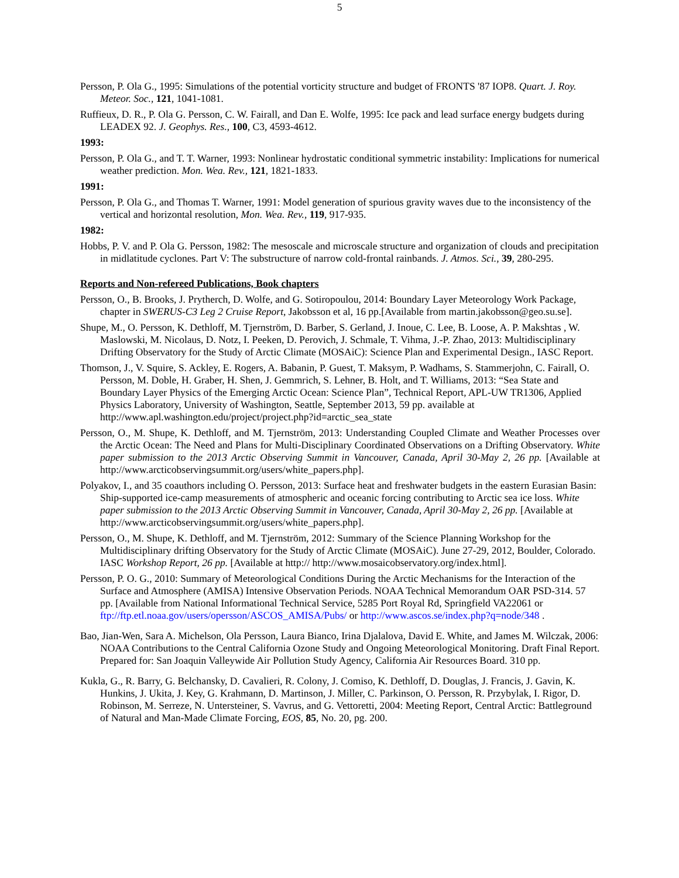5
Persson, P. Ola G., 1995: Simulations of the potential vorticity structure and budget of FRONTS '87 IOP8. Quart. J. Roy. Meteor. Soc., 121, 1041-1081.
Ruffieux, D. R., P. Ola G. Persson, C. W. Fairall, and Dan E. Wolfe, 1995: Ice pack and lead surface energy budgets during LEADEX 92. J. Geophys. Res., 100, C3, 4593-4612.
1993:
Persson, P. Ola G., and T. T. Warner, 1993: Nonlinear hydrostatic conditional symmetric instability: Implications for numerical weather prediction. Mon. Wea. Rev., 121, 1821-1833.
1991:
Persson, P. Ola G., and Thomas T. Warner, 1991: Model generation of spurious gravity waves due to the inconsistency of the vertical and horizontal resolution, Mon. Wea. Rev., 119, 917-935.
1982:
Hobbs, P. V. and P. Ola G. Persson, 1982: The mesoscale and microscale structure and organization of clouds and precipitation in midlatitude cyclones. Part V: The substructure of narrow cold-frontal rainbands. J. Atmos. Sci., 39, 280-295.
Reports and Non-refereed Publications, Book chapters
Persson, O., B. Brooks, J. Prytherch, D. Wolfe, and G. Sotiropoulou, 2014: Boundary Layer Meteorology Work Package, chapter in SWERUS-C3 Leg 2 Cruise Report, Jakobsson et al, 16 pp.[Available from martin.jakobsson@geo.su.se].
Shupe, M., O. Persson, K. Dethloff, M. Tjernström, D. Barber, S. Gerland, J. Inoue, C. Lee, B. Loose, A. P. Makshtas , W. Maslowski, M. Nicolaus, D. Notz, I. Peeken, D. Perovich, J. Schmale, T. Vihma, J.-P. Zhao, 2013: Multidisciplinary Drifting Observatory for the Study of Arctic Climate (MOSAiC): Science Plan and Experimental Design., IASC Report.
Thomson, J., V. Squire, S. Ackley, E. Rogers, A. Babanin, P. Guest, T. Maksym, P. Wadhams, S. Stammerjohn, C. Fairall, O. Persson, M. Doble, H. Graber, H. Shen, J. Gemmrich, S. Lehner, B. Holt, and T. Williams, 2013: “Sea State and Boundary Layer Physics of the Emerging Arctic Ocean: Science Plan”, Technical Report, APL-UW TR1306, Applied Physics Laboratory, University of Washington, Seattle, September 2013, 59 pp. available at http://www.apl.washington.edu/project/project.php?id=arctic_sea_state
Persson, O., M. Shupe, K. Dethloff, and M. Tjernström, 2013: Understanding Coupled Climate and Weather Processes over the Arctic Ocean: The Need and Plans for Multi-Disciplinary Coordinated Observations on a Drifting Observatory. White paper submission to the 2013 Arctic Observing Summit in Vancouver, Canada, April 30-May 2, 26 pp. [Available at http://www.arcticobservingsummit.org/users/white_papers.php].
Polyakov, I., and 35 coauthors including O. Persson, 2013: Surface heat and freshwater budgets in the eastern Eurasian Basin: Ship-supported ice-camp measurements of atmospheric and oceanic forcing contributing to Arctic sea ice loss. White paper submission to the 2013 Arctic Observing Summit in Vancouver, Canada, April 30-May 2, 26 pp. [Available at http://www.arcticobservingsummit.org/users/white_papers.php].
Persson, O., M. Shupe, K. Dethloff, and M. Tjernström, 2012: Summary of the Science Planning Workshop for the Multidisciplinary drifting Observatory for the Study of Arctic Climate (MOSAiC). June 27-29, 2012, Boulder, Colorado. IASC Workshop Report, 26 pp. [Available at http:// http://www.mosaicobservatory.org/index.html].
Persson, P. O. G., 2010: Summary of Meteorological Conditions During the Arctic Mechanisms for the Interaction of the Surface and Atmosphere (AMISA) Intensive Observation Periods. NOAA Technical Memorandum OAR PSD-314. 57 pp. [Available from National Informational Technical Service, 5285 Port Royal Rd, Springfield VA22061 or ftp://ftp.etl.noaa.gov/users/opersson/ASCOS_AMISA/Pubs/ or http://www.ascos.se/index.php?q=node/348 .
Bao, Jian-Wen, Sara A. Michelson, Ola Persson, Laura Bianco, Irina Djalalova, David E. White, and James M. Wilczak, 2006: NOAA Contributions to the Central California Ozone Study and Ongoing Meteorological Monitoring. Draft Final Report. Prepared for: San Joaquin Valleywide Air Pollution Study Agency, California Air Resources Board. 310 pp.
Kukla, G., R. Barry, G. Belchansky, D. Cavalieri, R. Colony, J. Comiso, K. Dethloff, D. Douglas, J. Francis, J. Gavin, K. Hunkins, J. Ukita, J. Key, G. Krahmann, D. Martinson, J. Miller, C. Parkinson, O. Persson, R. Przybylak, I. Rigor, D. Robinson, M. Serreze, N. Untersteiner, S. Vavrus, and G. Vettoretti, 2004: Meeting Report, Central Arctic: Battleground of Natural and Man-Made Climate Forcing, EOS, 85, No. 20, pg. 200.